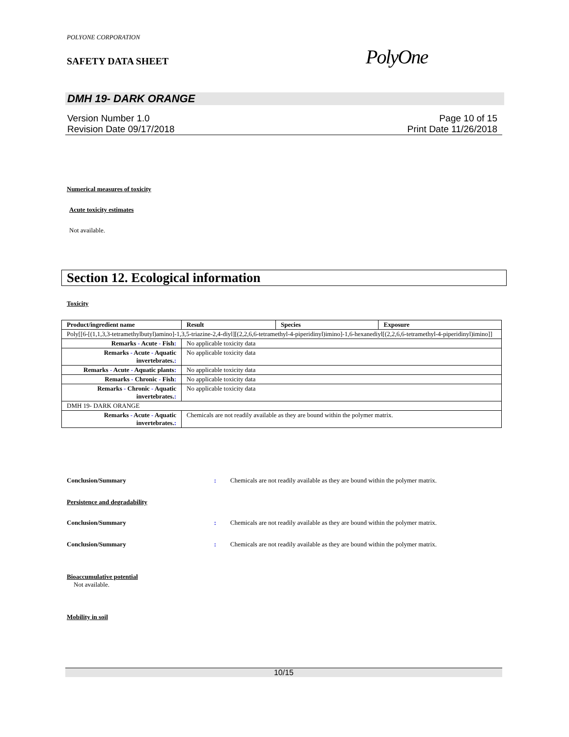POLYONE CORPORATION
SAFETY DATA SHEET PolyOne
DMH 19- DARK ORANGE
Version Number 1.0
Revision Date 09/17/2018
Page 10 of 15
Print Date 11/26/2018
Numerical measures of toxicity
Acute toxicity estimates
Not available.
Section 12. Ecological information
Toxicity
| Product/ingredient name | Result | Species | Exposure |
| --- | --- | --- | --- |
| Poly[[6-[(1,1,3,3-tetramethylbutyl)amino]-1,3,5-triazine-2,4-diyl][(2,2,6,6-tetramethyl-4-piperidinyl)imino]-1,6-hexanediyl[(2,2,6,6-tetramethyl-4-piperidinyl)imino]] | | | |
| Remarks - Acute - Fish : | No applicable toxicity data | | |
| Remarks - Acute - Aquatic invertebrates. : | No applicable toxicity data | | |
| Remarks - Acute - Aquatic plants : | No applicable toxicity data | | |
| Remarks - Chronic - Fish : | No applicable toxicity data | | |
| Remarks - Chronic - Aquatic invertebrates. : | No applicable toxicity data | | |
| DMH 19- DARK ORANGE | | | |
| Remarks - Acute - Aquatic invertebrates. : | Chemicals are not readily available as they are bound within the polymer matrix. | | |
Conclusion/Summary : Chemicals are not readily available as they are bound within the polymer matrix.
Persistence and degradability
Conclusion/Summary : Chemicals are not readily available as they are bound within the polymer matrix.
Conclusion/Summary : Chemicals are not readily available as they are bound within the polymer matrix.
Bioaccumulative potential
Not available.
Mobility in soil
10/15